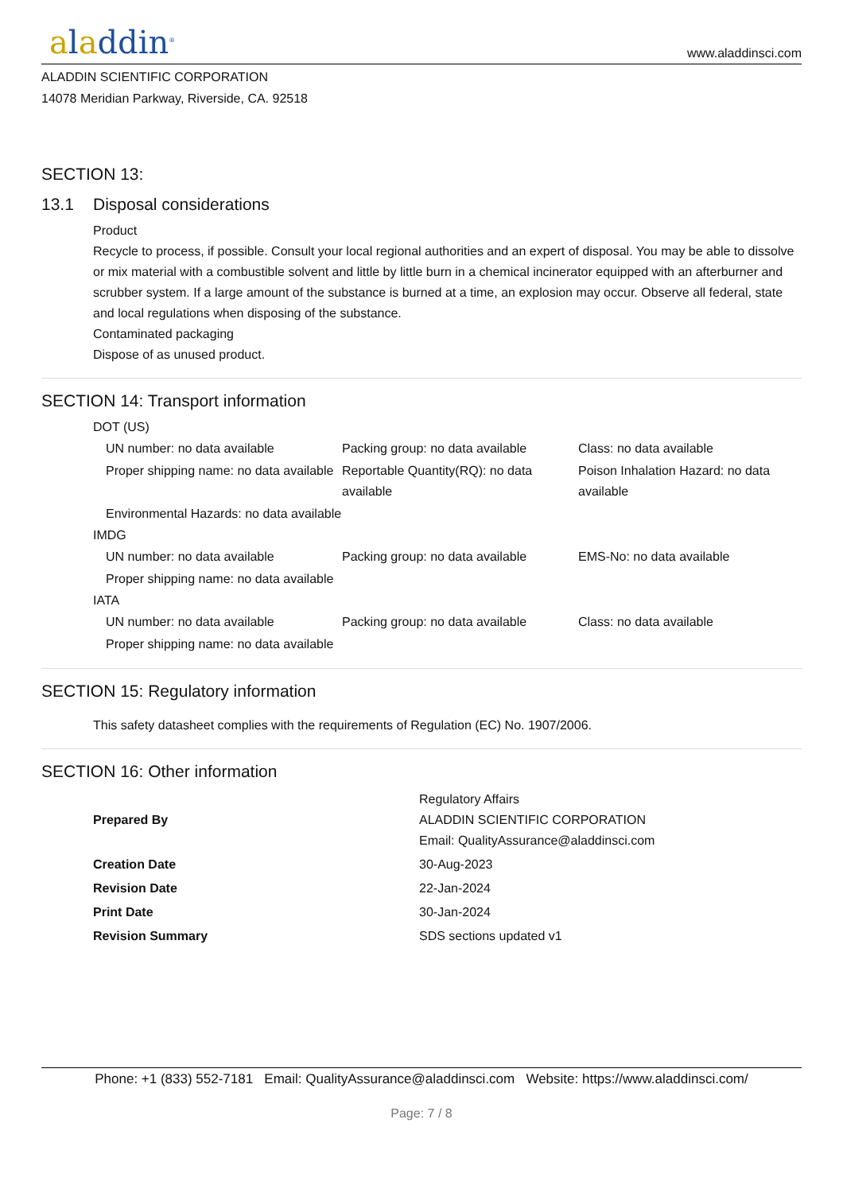aladdin<sup>®</sup>
www.aladdinsci.com
ALADDIN SCIENTIFIC CORPORATION
14078 Meridian Parkway, Riverside, CA. 92518
SECTION 13:
13.1 Disposal considerations
Product
Recycle to process, if possible. Consult your local regional authorities and an expert of disposal. You may be able to dissolve or mix material with a combustible solvent and little by little burn in a chemical incinerator equipped with an afterburner and scrubber system. If a large amount of the substance is burned at a time, an explosion may occur. Observe all federal, state and local regulations when disposing of the substance.
Contaminated packaging
Dispose of as unused product.
SECTION 14: Transport information
DOT (US)
| UN number: no data available | Packing group: no data available | Class: no data available |
| Proper shipping name: no data available | Reportable Quantity(RQ): no data available | Poison Inhalation Hazard: no data available |
| Environmental Hazards: no data available | | |
IMDG
| UN number: no data available | Packing group: no data available | EMS-No: no data available |
| Proper shipping name: no data available | | |
IATA
| UN number: no data available | Packing group: no data available | Class: no data available |
| Proper shipping name: no data available | | |
SECTION 15: Regulatory information
This safety datasheet complies with the requirements of Regulation (EC) No. 1907/2006.
SECTION 16: Other information
| Prepared By | Regulatory Affairs ALADDIN SCIENTIFIC CORPORATION Email: QualityAssurance@aladdinsci.com |
| Creation Date | 30-Aug-2023 |
| Revision Date | 22-Jan-2024 |
| Print Date | 30-Jan-2024 |
| Revision Summary | SDS sections updated v1 |
Phone: +1 (833) 552-7181 Email: QualityAssurance@aladdinsci.com Website: https://www.aladdinsci.com/
Page: 7 / 8